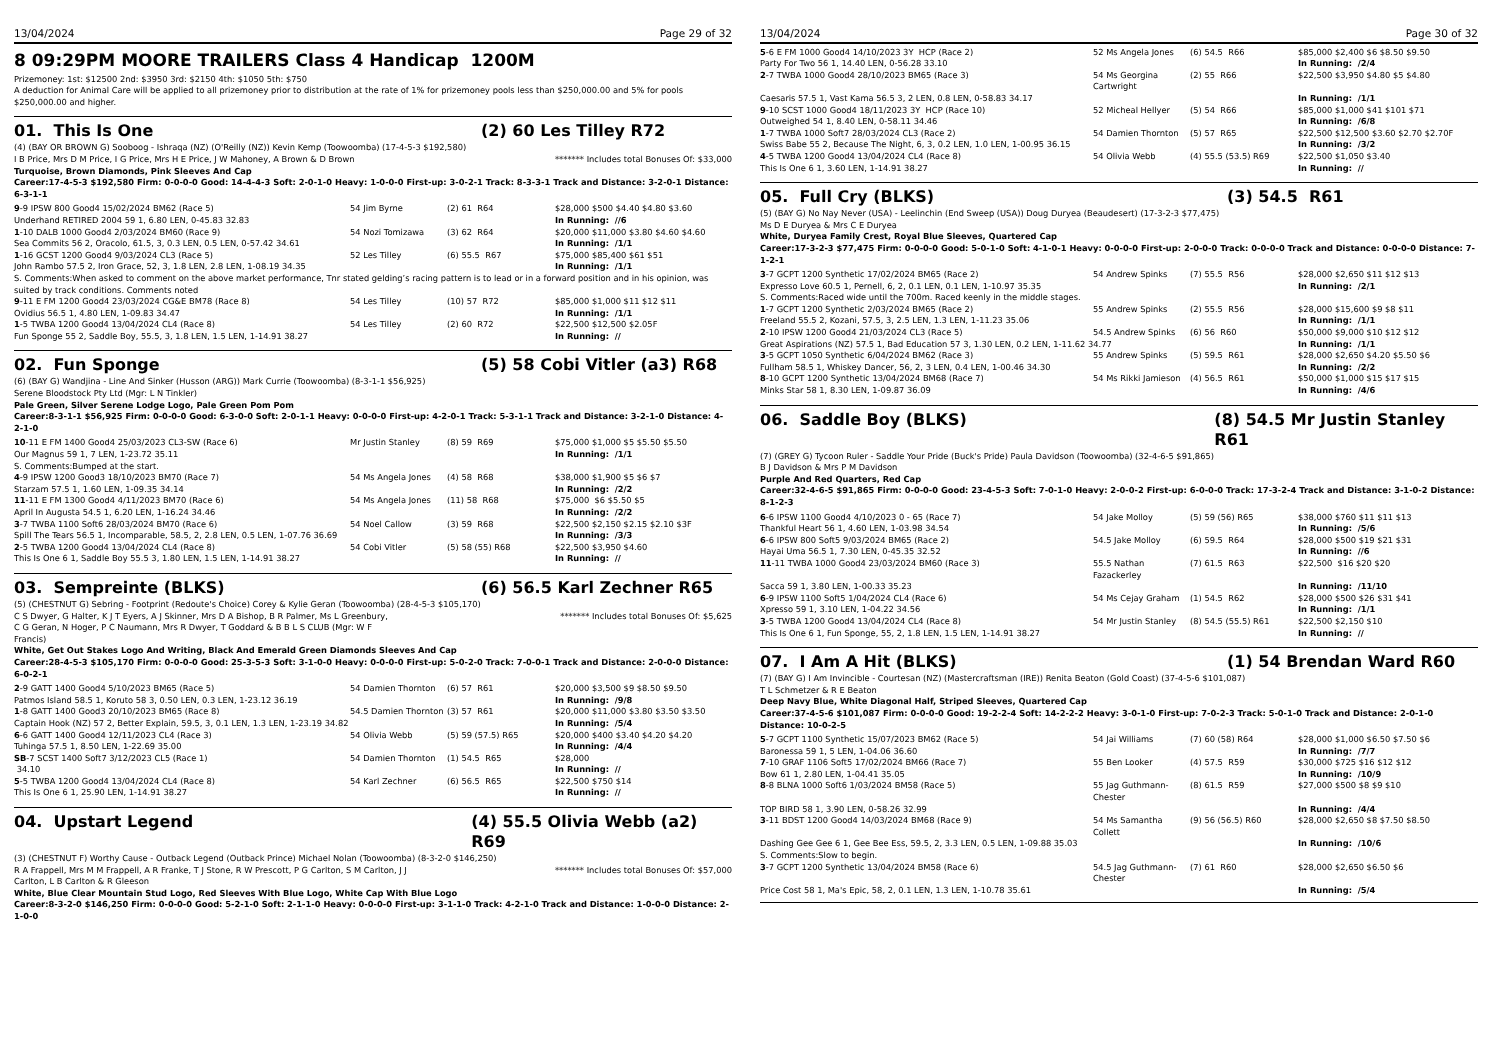13/04/2024 Page 29 of 32
8 09:29PM MOORE TRAILERS Class 4 Handicap 1200M
Prizemoney: 1st: $12500 2nd: $3950 3rd: $2150 4th: $1050 5th: $750
A deduction for Animal Care will be applied to all prizemoney prior to distribution at the rate of 1% for prizemoney pools less than $250,000.00 and 5% for pools $250,000.00 and higher.
01. This Is One (2) 60 Les Tilley R72
(4) (BAY OR BROWN G) Sooboog - Ishraqa (NZ) (O'Reilly (NZ)) Kevin Kemp (Toowoomba) (17-4-5-3 $192,580)
I B Price, Mrs D M Price, I G Price, Mrs H E Price, J W Mahoney, A Brown & D Brown ******* Includes total Bonuses Of: $33,000
Turquoise, Brown Diamonds, Pink Sleeves And Cap
Career:17-4-5-3 $192,580 Firm: 0-0-0-0 Good: 14-4-4-3 Soft: 2-0-1-0 Heavy: 1-0-0-0 First-up: 3-0-2-1 Track: 8-3-3-1 Track and Distance: 3-2-0-1 Distance: 6-3-1-1
| 9 -9 IPSW 800 Good4 15/02/2024 BM62 (Race 5) | 54 Jim Byrne | (2) 61 R64 | $28,000 $500 $4.40 $4.80 $3.60 |
| Underhand RETIRED 2004 59 1, 6.80 LEN, 0-45.83 32.83 | | | In Running: //6 |
| 1 -10 DALB 1000 Good4 2/03/2024 BM60 (Race 9) | 54 Nozi Tomizawa | (3) 62 R64 | $20,000 $11,000 $3.80 $4.60 $4.60 |
| Sea Commits 56 2, Oracolo, 61.5, 3, 0.3 LEN, 0.5 LEN, 0-57.42 34.61 | | | In Running: /1/1 |
| 1 -16 GCST 1200 Good4 9/03/2024 CL3 (Race 5) | 52 Les Tilley | (6) 55.5 R67 | $75,000 $85,400 $61 $51 |
| John Rambo 57.5 2, Iron Grace, 52, 3, 1.8 LEN, 2.8 LEN, 1-08.19 34.35 | | | In Running: /1/1 |
| S. Comments:When asked to comment on the above market performance, Tnr stated gelding’s racing pattern is to lead or in a forward position and in his opinion, was suited by track conditions. Comments noted | | | |
| 9 -11 E FM 1200 Good4 23/03/2024 CG&E BM78 (Race 8) | 54 Les Tilley | (10) 57 R72 | $85,000 $1,000 $11 $12 $11 |
| Ovidius 56.5 1, 4.80 LEN, 1-09.83 34.47 | | | In Running: /1/1 |
| 1 -5 TWBA 1200 Good4 13/04/2024 CL4 (Race 8) | 54 Les Tilley | (2) 60 R72 | $22,500 $12,500 $2.05F |
| Fun Sponge 55 2, Saddle Boy, 55.5, 3, 1.8 LEN, 1.5 LEN, 1-14.91 38.27 | | | In Running: // |
02. Fun Sponge (5) 58 Cobi Vitler (a3) R68
(6) (BAY G) Wandjina - Line And Sinker (Husson (ARG)) Mark Currie (Toowoomba) (8-3-1-1 $56,925)
Serene Bloodstock Pty Ltd (Mgr: L N Tinkler)
Pale Green, Silver Serene Lodge Logo, Pale Green Pom Pom
Career:8-3-1-1 $56,925 Firm: 0-0-0-0 Good: 6-3-0-0 Soft: 2-0-1-1 Heavy: 0-0-0-0 First-up: 4-2-0-1 Track: 5-3-1-1 Track and Distance: 3-2-1-0 Distance: 4-2-1-0
| 10 -11 E FM 1400 Good4 25/03/2023 CL3-SW (Race 6) | Mr Justin Stanley | (8) 59 R69 | $75,000 $1,000 $5 $5.50 $5.50 |
| Our Magnus 59 1, 7 LEN, 1-23.72 35.11 | | | In Running: /1/1 |
| S. Comments:Bumped at the start. | | | |
| 4 -9 IPSW 1200 Good3 18/10/2023 BM70 (Race 7) | 54 Ms Angela Jones | (4) 58 R68 | $38,000 $1,900 $5 $6 $7 |
| Starzam 57.5 1, 1.60 LEN, 1-09.35 34.14 | | | In Running: /2/2 |
| 11 -11 E FM 1300 Good4 4/11/2023 BM70 (Race 6) | 54 Ms Angela Jones | (11) 58 R68 | $75,000 $6 $5.50 $5 |
| April In Augusta 54.5 1, 6.20 LEN, 1-16.24 34.46 | | | In Running: /2/2 |
| 3 -7 TWBA 1100 Soft6 28/03/2024 BM70 (Race 6) | 54 Noel Callow | (3) 59 R68 | $22,500 $2,150 $2.15 $2.10 $3F |
| Spill The Tears 56.5 1, Incomparable, 58.5, 2, 2.8 LEN, 0.5 LEN, 1-07.76 36.69 | | | In Running: /3/3 |
| 2 -5 TWBA 1200 Good4 13/04/2024 CL4 (Race 8) | 54 Cobi Vitler | (5) 58 (55) R68 | $22,500 $3,950 $4.60 |
| This Is One 6 1, Saddle Boy 55.5 3, 1.80 LEN, 1.5 LEN, 1-14.91 38.27 | | | In Running: // |
03. Sempreinte (BLKS) (6) 56.5 Karl Zechner R65
(5) (CHESTNUT G) Sebring - Footprint (Redoute's Choice) Corey & Kylie Geran (Toowoomba) (28-4-5-3 $105,170)
C S Dwyer, G Halter, K J T Eyers, A J Skinner, Mrs D A Bishop, B R Palmer, Ms L Greenbury, C G Geran, N Hoger, P C Naumann, Mrs R Dwyer, T Goddard & B B L S CLUB (Mgr: W F Francis) ******* Includes total Bonuses Of: $5,625
White, Get Out Stakes Logo And Writing, Black And Emerald Green Diamonds Sleeves And Cap
Career:28-4-5-3 $105,170 Firm: 0-0-0-0 Good: 25-3-5-3 Soft: 3-1-0-0 Heavy: 0-0-0-0 First-up: 5-0-2-0 Track: 7-0-0-1 Track and Distance: 2-0-0-0 Distance: 6-0-2-1
| 2 -9 GATT 1400 Good4 5/10/2023 BM65 (Race 5) | 54 Damien Thornton | (6) 57 R61 | $20,000 $3,500 $9 $8.50 $9.50 |
| Patmos Island 58.5 1, Koruto 58 3, 0.50 LEN, 0.3 LEN, 1-23.12 36.19 | | | In Running: /9/8 |
| 1 -8 GATT 1400 Good3 20/10/2023 BM65 (Race 8) | 54.5 Damien Thornton | (3) 57 R61 | $20,000 $11,000 $3.80 $3.50 $3.50 |
| Captain Hook (NZ) 57 2, Better Explain, 59.5, 3, 0.1 LEN, 1.3 LEN, 1-23.19 34.82 | | | In Running: /5/4 |
| 6 -6 GATT 1400 Good4 12/11/2023 CL4 (Race 3) | 54 Olivia Webb | (5) 59 (57.5) R65 | $20,000 $400 $3.40 $4.20 $4.20 |
| Tuhinga 57.5 1, 8.50 LEN, 1-22.69 35.00 | | | In Running: /4/4 |
| SB -7 SCST 1400 Soft7 3/12/2023 CL5 (Race 1) | 54 Damien Thornton | (1) 54.5 R65 | $28,000 |
| 34.10 | | | In Running: // |
| 5 -5 TWBA 1200 Good4 13/04/2024 CL4 (Race 8) | 54 Karl Zechner | (6) 56.5 R65 | $22,500 $750 $14 |
| This Is One 6 1, 25.90 LEN, 1-14.91 38.27 | | | In Running: // |
04. Upstart Legend (4) 55.5 Olivia Webb (a2) R69
(3) (CHESTNUT F) Worthy Cause - Outback Legend (Outback Prince) Michael Nolan (Toowoomba) (8-3-2-0 $146,250)
R A Frappell, Mrs M M Frappell, A R Franke, T J Stone, R W Prescott, P G Carlton, S M Carlton, J J Carlton, L B Carlton & R Gleeson ******* Includes total Bonuses Of: $57,000
White, Blue Clear Mountain Stud Logo, Red Sleeves With Blue Logo, White Cap With Blue Logo
Career:8-3-2-0 $146,250 Firm: 0-0-0-0 Good: 5-2-1-0 Soft: 2-1-1-0 Heavy: 0-0-0-0 First-up: 3-1-1-0 Track: 4-2-1-0 Track and Distance: 1-0-0-0 Distance: 2-1-0-0
13/04/2024 Page 30 of 32
| 5 -6 E FM 1000 Good4 14/10/2023 3Y HCP (Race 2) | 52 Ms Angela Jones | (6) 54.5 R66 | $85,000 $2,400 $6 $8.50 $9.50 |
| Party For Two 56 1, 14.40 LEN, 0-56.28 33.10 | | | In Running: /2/4 |
| 2 -7 TWBA 1000 Good4 28/10/2023 BM65 (Race 3) | 54 Ms Georgina Cartwright | (2) 55 R66 | $22,500 $3,950 $4.80 $5 $4.80 |
| Caesaris 57.5 1, Vast Kama 56.5 3, 2 LEN, 0.8 LEN, 0-58.83 34.17 | | | In Running: /1/1 |
| 9 -10 SCST 1000 Good4 18/11/2023 3Y HCP (Race 10) | 52 Micheal Hellyer | (5) 54 R66 | $85,000 $1,000 $41 $101 $71 |
| Outweighed 54 1, 8.40 LEN, 0-58.11 34.46 | | | In Running: /6/8 |
| 1 -7 TWBA 1000 Soft7 28/03/2024 CL3 (Race 2) | 54 Damien Thornton | (5) 57 R65 | $22,500 $12,500 $3.60 $2.70 $2.70F |
| Swiss Babe 55 2, Because The Night, 6, 3, 0.2 LEN, 1.0 LEN, 1-00.95 36.15 | | | In Running: /3/2 |
| 4 -5 TWBA 1200 Good4 13/04/2024 CL4 (Race 8) | 54 Olivia Webb | (4) 55.5 (53.5) R69 | $22,500 $1,050 $3.40 |
| This Is One 6 1, 3.60 LEN, 1-14.91 38.27 | | | In Running: // |
05. Full Cry (BLKS) (3) 54.5 R61
(5) (BAY G) No Nay Never (USA) - Leelinchin (End Sweep (USA)) Doug Duryea (Beaudesert) (17-3-2-3 $77,475)
Ms D E Duryea & Mrs C E Duryea
White, Duryea Family Crest, Royal Blue Sleeves, Quartered Cap
Career:17-3-2-3 $77,475 Firm: 0-0-0-0 Good: 5-0-1-0 Soft: 4-1-0-1 Heavy: 0-0-0-0 First-up: 2-0-0-0 Track: 0-0-0-0 Track and Distance: 0-0-0-0 Distance: 7-1-2-1
| 3 -7 GCPT 1200 Synthetic 17/02/2024 BM65 (Race 2) | 54 Andrew Spinks | (7) 55.5 R56 | $28,000 $2,650 $11 $12 $13 |
| Expresso Love 60.5 1, Pernell, 6, 2, 0.1 LEN, 0.1 LEN, 1-10.97 35.35 | | | In Running: /2/1 |
| S. Comments:Raced wide until the 700m. Raced keenly in the middle stages. | | | |
| 1 -7 GCPT 1200 Synthetic 2/03/2024 BM65 (Race 2) | 55 Andrew Spinks | (2) 55.5 R56 | $28,000 $15,600 $9 $8 $11 |
| Freeland 55.5 2, Kozani, 57.5, 3, 2.5 LEN, 1.3 LEN, 1-11.23 35.06 | | | In Running: /1/1 |
| 2 -10 IPSW 1200 Good4 21/03/2024 CL3 (Race 5) | 54.5 Andrew Spinks | (6) 56 R60 | $50,000 $9,000 $10 $12 $12 |
| Great Aspirations (NZ) 57.5 1, Bad Education 57 3, 1.30 LEN, 0.2 LEN, 1-11.62 34.77 | | | In Running: /1/1 |
| 3 -5 GCPT 1050 Synthetic 6/04/2024 BM62 (Race 3) | 55 Andrew Spinks | (5) 59.5 R61 | $28,000 $2,650 $4.20 $5.50 $6 |
| Fullham 58.5 1, Whiskey Dancer, 56, 2, 3 LEN, 0.4 LEN, 1-00.46 34.30 | | | In Running: /2/2 |
| 8 -10 GCPT 1200 Synthetic 13/04/2024 BM68 (Race 7) | 54 Ms Rikki Jamieson | (4) 56.5 R61 | $50,000 $1,000 $15 $17 $15 |
| Minks Star 58 1, 8.30 LEN, 1-09.87 36.09 | | | In Running: /4/6 |
06. Saddle Boy (BLKS) (8) 54.5 Mr Justin Stanley R61
(7) (GREY G) Tycoon Ruler - Saddle Your Pride (Buck's Pride) Paula Davidson (Toowoomba) (32-4-6-5 $91,865)
B J Davidson & Mrs P M Davidson
Purple And Red Quarters, Red Cap
Career:32-4-6-5 $91,865 Firm: 0-0-0-0 Good: 23-4-5-3 Soft: 7-0-1-0 Heavy: 2-0-0-2 First-up: 6-0-0-0 Track: 17-3-2-4 Track and Distance: 3-1-0-2 Distance: 8-1-2-3
| 6 -6 IPSW 1100 Good4 4/10/2023 0 - 65 (Race 7) | 54 Jake Molloy | (5) 59 (56) R65 | $38,000 $760 $11 $11 $13 |
| Thankful Heart 56 1, 4.60 LEN, 1-03.98 34.54 | | | In Running: /5/6 |
| 6 -6 IPSW 800 Soft5 9/03/2024 BM65 (Race 2) | 54.5 Jake Molloy | (6) 59.5 R64 | $28,000 $500 $19 $21 $31 |
| Hayai Uma 56.5 1, 7.30 LEN, 0-45.35 32.52 | | | In Running: //6 |
| 11 -11 TWBA 1000 Good4 23/03/2024 BM60 (Race 3) | 55.5 Nathan Fazackerley | (7) 61.5 R63 | $22,500 $16 $20 $20 |
| Sacca 59 1, 3.80 LEN, 1-00.33 35.23 | | | In Running: /11/10 |
| 6 -9 IPSW 1100 Soft5 1/04/2024 CL4 (Race 6) | 54 Ms Cejay Graham | (1) 54.5 R62 | $28,000 $500 $26 $31 $41 |
| Xpresso 59 1, 3.10 LEN, 1-04.22 34.56 | | | In Running: /1/1 |
| 3 -5 TWBA 1200 Good4 13/04/2024 CL4 (Race 8) | 54 Mr Justin Stanley | (8) 54.5 (55.5) R61 | $22,500 $2,150 $10 |
| This Is One 6 1, Fun Sponge, 55, 2, 1.8 LEN, 1.5 LEN, 1-14.91 38.27 | | | In Running: // |
07. I Am A Hit (BLKS) (1) 54 Brendan Ward R60
(7) (BAY G) I Am Invincible - Courtesan (NZ) (Mastercraftsman (IRE)) Renita Beaton (Gold Coast) (37-4-5-6 $101,087)
T L Schmetzer & R E Beaton
Deep Navy Blue, White Diagonal Half, Striped Sleeves, Quartered Cap
Career:37-4-5-6 $101,087 Firm: 0-0-0-0 Good: 19-2-2-4 Soft: 14-2-2-2 Heavy: 3-0-1-0 First-up: 7-0-2-3 Track: 5-0-1-0 Track and Distance: 2-0-1-0 Distance: 10-0-2-5
| 5 -7 GCPT 1100 Synthetic 15/07/2023 BM62 (Race 5) | 54 Jai Williams | (7) 60 (58) R64 | $28,000 $1,000 $6.50 $7.50 $6 |
| Baronessa 59 1, 5 LEN, 1-04.06 36.60 | | | In Running: /7/7 |
| 7 -10 GRAF 1106 Soft5 17/02/2024 BM66 (Race 7) | 55 Ben Looker | (4) 57.5 R59 | $30,000 $725 $16 $12 $12 |
| Bow 61 1, 2.80 LEN, 1-04.41 35.05 | | | In Running: /10/9 |
| 8 -8 BLNA 1000 Soft6 1/03/2024 BM58 (Race 5) | 55 Jag Guthmann-Chester | (8) 61.5 R59 | $27,000 $500 $8 $9 $10 |
| TOP BIRD 58 1, 3.90 LEN, 0-58.26 32.99 | | | In Running: /4/4 |
| 3 -11 BDST 1200 Good4 14/03/2024 BM68 (Race 9) | 54 Ms Samantha Collett | (9) 56 (56.5) R60 | $28,000 $2,650 $8 $7.50 $8.50 |
| Dashing Gee Gee 6 1, Gee Bee Ess, 59.5, 2, 3.3 LEN, 0.5 LEN, 1-09.88 35.03 | | | In Running: /10/6 |
| S. Comments:Slow to begin. | | | |
| 3 -7 GCPT 1200 Synthetic 13/04/2024 BM58 (Race 6) | 54.5 Jag Guthmann-Chester | (7) 61 R60 | $28,000 $2,650 $6.50 $6 |
| Price Cost 58 1, Ma's Epic, 58, 2, 0.1 LEN, 1.3 LEN, 1-10.78 35.61 | | | In Running: /5/4 |